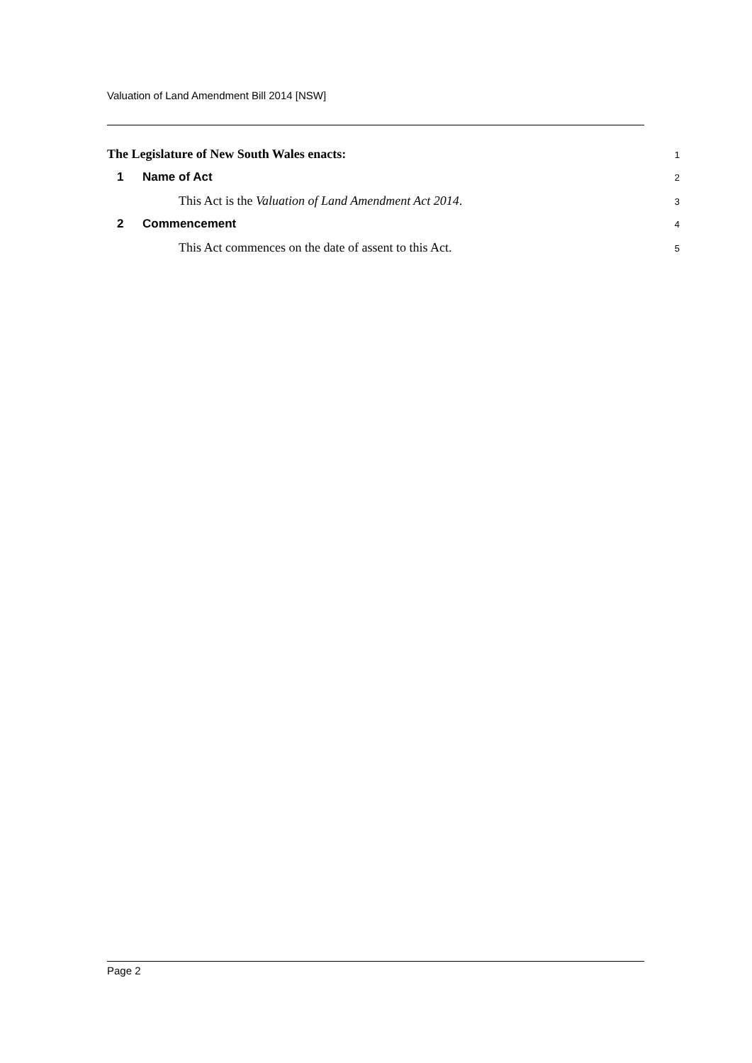Valuation of Land Amendment Bill 2014 [NSW]
The Legislature of New South Wales enacts: 1
1 Name of Act 2
This Act is the Valuation of Land Amendment Act 2014. 3
2 Commencement 4
This Act commences on the date of assent to this Act. 5
Page 2